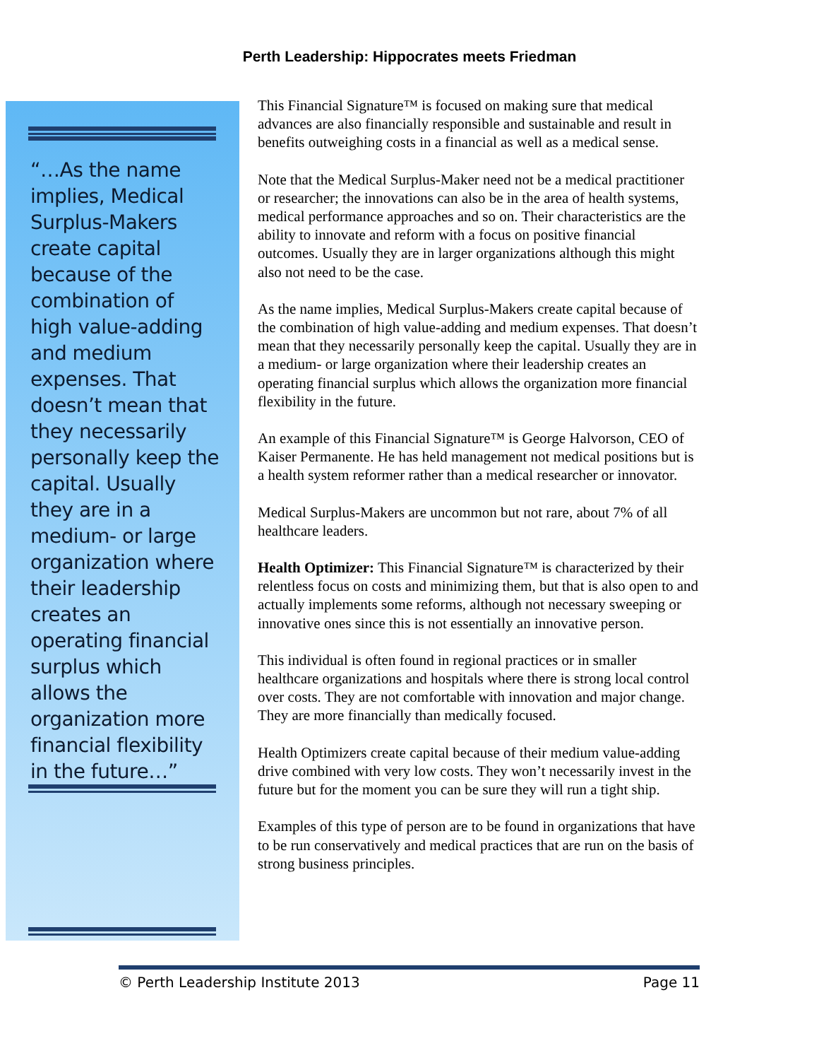Perth Leadership: Hippocrates meets Friedman
“…As the name implies, Medical Surplus-Makers create capital because of the combination of high value-adding and medium expenses. That doesn’t mean that they necessarily personally keep the capital. Usually they are in a medium- or large organization where their leadership creates an operating financial surplus which allows the organization more financial flexibility in the future…”
This Financial Signature™ is focused on making sure that medical advances are also financially responsible and sustainable and result in benefits outweighing costs in a financial as well as a medical sense.
Note that the Medical Surplus-Maker need not be a medical practitioner or researcher; the innovations can also be in the area of health systems, medical performance approaches and so on. Their characteristics are the ability to innovate and reform with a focus on positive financial outcomes. Usually they are in larger organizations although this might also not need to be the case.
As the name implies, Medical Surplus-Makers create capital because of the combination of high value-adding and medium expenses. That doesn’t mean that they necessarily personally keep the capital. Usually they are in a medium- or large organization where their leadership creates an operating financial surplus which allows the organization more financial flexibility in the future.
An example of this Financial Signature™ is George Halvorson, CEO of Kaiser Permanente. He has held management not medical positions but is a health system reformer rather than a medical researcher or innovator.
Medical Surplus-Makers are uncommon but not rare, about 7% of all healthcare leaders.
Health Optimizer: This Financial Signature™ is characterized by their relentless focus on costs and minimizing them, but that is also open to and actually implements some reforms, although not necessary sweeping or innovative ones since this is not essentially an innovative person.
This individual is often found in regional practices or in smaller healthcare organizations and hospitals where there is strong local control over costs. They are not comfortable with innovation and major change. They are more financially than medically focused.
Health Optimizers create capital because of their medium value-adding drive combined with very low costs. They won’t necessarily invest in the future but for the moment you can be sure they will run a tight ship.
Examples of this type of person are to be found in organizations that have to be run conservatively and medical practices that are run on the basis of strong business principles.
© Perth Leadership Institute 2013 Page 11